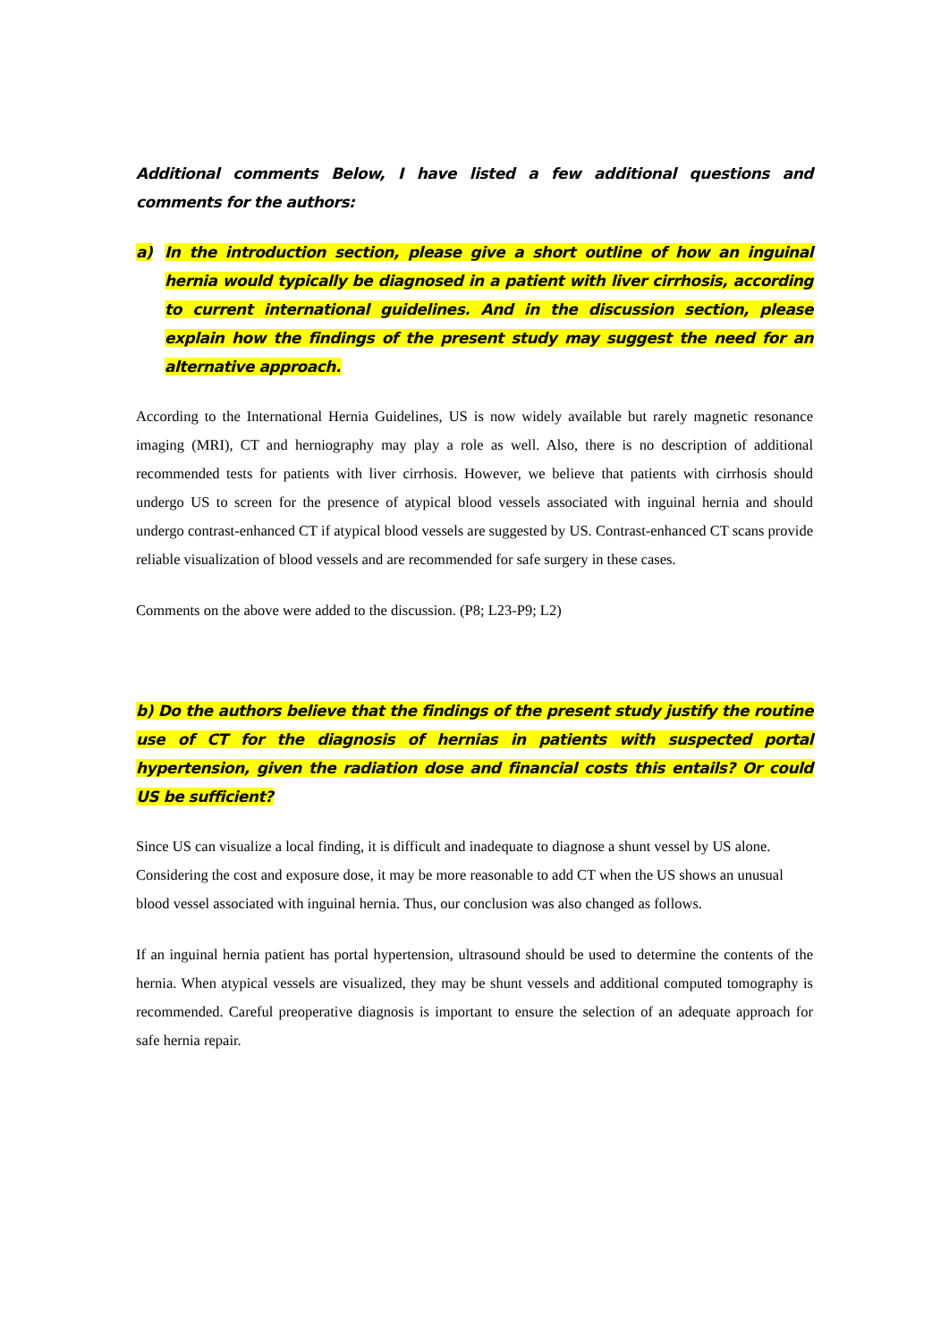Additional comments Below, I have listed a few additional questions and comments for the authors:
a) In the introduction section, please give a short outline of how an inguinal hernia would typically be diagnosed in a patient with liver cirrhosis, according to current international guidelines. And in the discussion section, please explain how the findings of the present study may suggest the need for an alternative approach.
According to the International Hernia Guidelines, US is now widely available but rarely magnetic resonance imaging (MRI), CT and herniography may play a role as well. Also, there is no description of additional recommended tests for patients with liver cirrhosis. However, we believe that patients with cirrhosis should undergo US to screen for the presence of atypical blood vessels associated with inguinal hernia and should undergo contrast-enhanced CT if atypical blood vessels are suggested by US. Contrast-enhanced CT scans provide reliable visualization of blood vessels and are recommended for safe surgery in these cases.
Comments on the above were added to the discussion. (P8; L23-P9; L2)
b) Do the authors believe that the findings of the present study justify the routine use of CT for the diagnosis of hernias in patients with suspected portal hypertension, given the radiation dose and financial costs this entails? Or could US be sufficient?
Since US can visualize a local finding, it is difficult and inadequate to diagnose a shunt vessel by US alone. Considering the cost and exposure dose, it may be more reasonable to add CT when the US shows an unusual blood vessel associated with inguinal hernia. Thus, our conclusion was also changed as follows.
If an inguinal hernia patient has portal hypertension, ultrasound should be used to determine the contents of the hernia. When atypical vessels are visualized, they may be shunt vessels and additional computed tomography is recommended. Careful preoperative diagnosis is important to ensure the selection of an adequate approach for safe hernia repair.